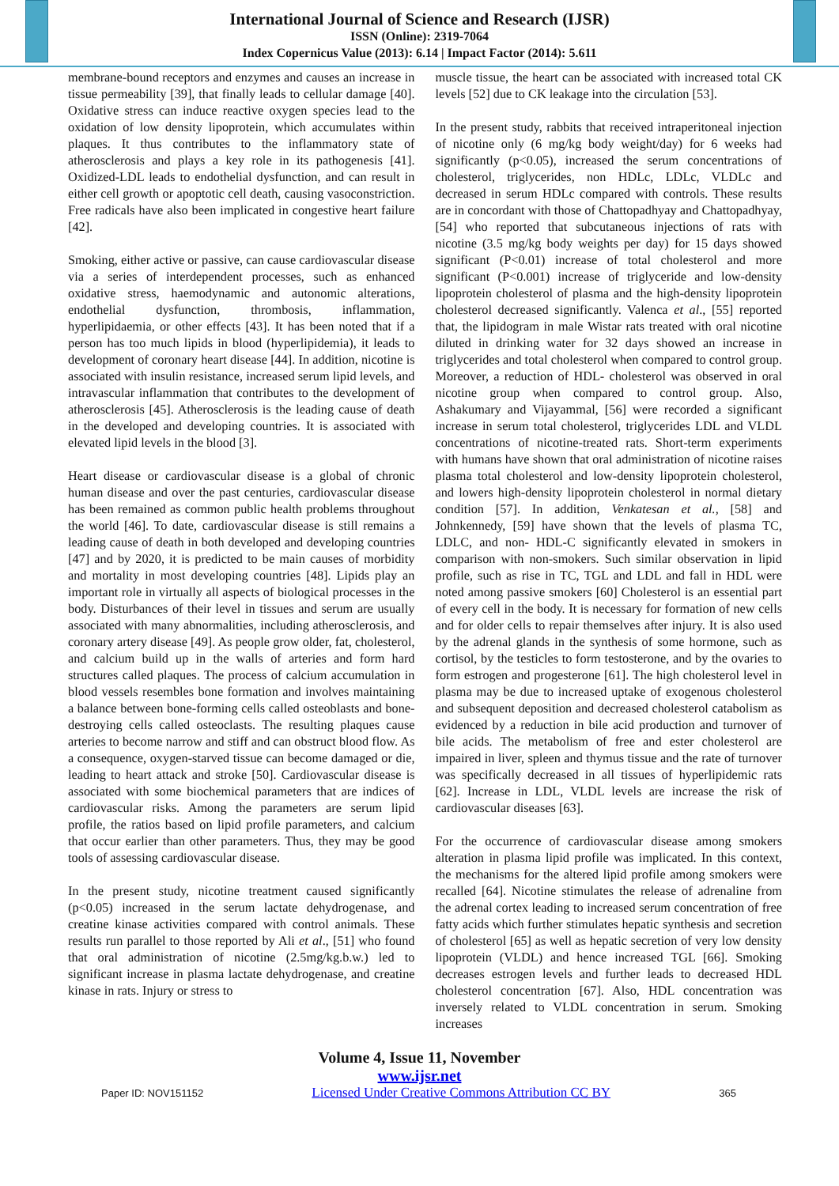International Journal of Science and Research (IJSR)
ISSN (Online): 2319-7064
Index Copernicus Value (2013): 6.14 | Impact Factor (2014): 5.611
membrane-bound receptors and enzymes and causes an increase in tissue permeability [39], that finally leads to cellular damage [40]. Oxidative stress can induce reactive oxygen species lead to the oxidation of low density lipoprotein, which accumulates within plaques. It thus contributes to the inflammatory state of atherosclerosis and plays a key role in its pathogenesis [41]. Oxidized-LDL leads to endothelial dysfunction, and can result in either cell growth or apoptotic cell death, causing vasoconstriction. Free radicals have also been implicated in congestive heart failure [42].
Smoking, either active or passive, can cause cardiovascular disease via a series of interdependent processes, such as enhanced oxidative stress, haemodynamic and autonomic alterations, endothelial dysfunction, thrombosis, inflammation, hyperlipidaemia, or other effects [43]. It has been noted that if a person has too much lipids in blood (hyperlipidemia), it leads to development of coronary heart disease [44]. In addition, nicotine is associated with insulin resistance, increased serum lipid levels, and intravascular inflammation that contributes to the development of atherosclerosis [45]. Atherosclerosis is the leading cause of death in the developed and developing countries. It is associated with elevated lipid levels in the blood [3].
Heart disease or cardiovascular disease is a global of chronic human disease and over the past centuries, cardiovascular disease has been remained as common public health problems throughout the world [46]. To date, cardiovascular disease is still remains a leading cause of death in both developed and developing countries [47] and by 2020, it is predicted to be main causes of morbidity and mortality in most developing countries [48]. Lipids play an important role in virtually all aspects of biological processes in the body. Disturbances of their level in tissues and serum are usually associated with many abnormalities, including atherosclerosis, and coronary artery disease [49]. As people grow older, fat, cholesterol, and calcium build up in the walls of arteries and form hard structures called plaques. The process of calcium accumulation in blood vessels resembles bone formation and involves maintaining a balance between bone-forming cells called osteoblasts and bone-destroying cells called osteoclasts. The resulting plaques cause arteries to become narrow and stiff and can obstruct blood flow. As a consequence, oxygen-starved tissue can become damaged or die, leading to heart attack and stroke [50]. Cardiovascular disease is associated with some biochemical parameters that are indices of cardiovascular risks. Among the parameters are serum lipid profile, the ratios based on lipid profile parameters, and calcium that occur earlier than other parameters. Thus, they may be good tools of assessing cardiovascular disease.
In the present study, nicotine treatment caused significantly (p<0.05) increased in the serum lactate dehydrogenase, and creatine kinase activities compared with control animals. These results run parallel to those reported by Ali et al., [51] who found that oral administration of nicotine (2.5mg/kg.b.w.) led to significant increase in plasma lactate dehydrogenase, and creatine kinase in rats. Injury or stress to
muscle tissue, the heart can be associated with increased total CK levels [52] due to CK leakage into the circulation [53].
In the present study, rabbits that received intraperitoneal injection of nicotine only (6 mg/kg body weight/day) for 6 weeks had significantly (p<0.05), increased the serum concentrations of cholesterol, triglycerides, non HDLc, LDLc, VLDLc and decreased in serum HDLc compared with controls. These results are in concordant with those of Chattopadhyay and Chattopadhyay, [54] who reported that subcutaneous injections of rats with nicotine (3.5 mg/kg body weights per day) for 15 days showed significant (P<0.01) increase of total cholesterol and more significant (P<0.001) increase of triglyceride and low-density lipoprotein cholesterol of plasma and the high-density lipoprotein cholesterol decreased significantly. Valenca et al., [55] reported that, the lipidogram in male Wistar rats treated with oral nicotine diluted in drinking water for 32 days showed an increase in triglycerides and total cholesterol when compared to control group. Moreover, a reduction of HDL- cholesterol was observed in oral nicotine group when compared to control group. Also, Ashakumary and Vijayammal, [56] were recorded a significant increase in serum total cholesterol, triglycerides LDL and VLDL concentrations of nicotine-treated rats. Short-term experiments with humans have shown that oral administration of nicotine raises plasma total cholesterol and low-density lipoprotein cholesterol, and lowers high-density lipoprotein cholesterol in normal dietary condition [57]. In addition, Venkatesan et al., [58] and Johnkennedy, [59] have shown that the levels of plasma TC, LDLC, and non- HDL-C significantly elevated in smokers in comparison with non-smokers. Such similar observation in lipid profile, such as rise in TC, TGL and LDL and fall in HDL were noted among passive smokers [60] Cholesterol is an essential part of every cell in the body. It is necessary for formation of new cells and for older cells to repair themselves after injury. It is also used by the adrenal glands in the synthesis of some hormone, such as cortisol, by the testicles to form testosterone, and by the ovaries to form estrogen and progesterone [61]. The high cholesterol level in plasma may be due to increased uptake of exogenous cholesterol and subsequent deposition and decreased cholesterol catabolism as evidenced by a reduction in bile acid production and turnover of bile acids. The metabolism of free and ester cholesterol are impaired in liver, spleen and thymus tissue and the rate of turnover was specifically decreased in all tissues of hyperlipidemic rats [62]. Increase in LDL, VLDL levels are increase the risk of cardiovascular diseases [63].
For the occurrence of cardiovascular disease among smokers alteration in plasma lipid profile was implicated. In this context, the mechanisms for the altered lipid profile among smokers were recalled [64]. Nicotine stimulates the release of adrenaline from the adrenal cortex leading to increased serum concentration of free fatty acids which further stimulates hepatic synthesis and secretion of cholesterol [65] as well as hepatic secretion of very low density lipoprotein (VLDL) and hence increased TGL [66]. Smoking decreases estrogen levels and further leads to decreased HDL cholesterol concentration [67]. Also, HDL concentration was inversely related to VLDL concentration in serum. Smoking increases
Volume 4, Issue 11, November
www.ijsr.net
Paper ID: NOV151152 Licensed Under Creative Commons Attribution CC BY 365